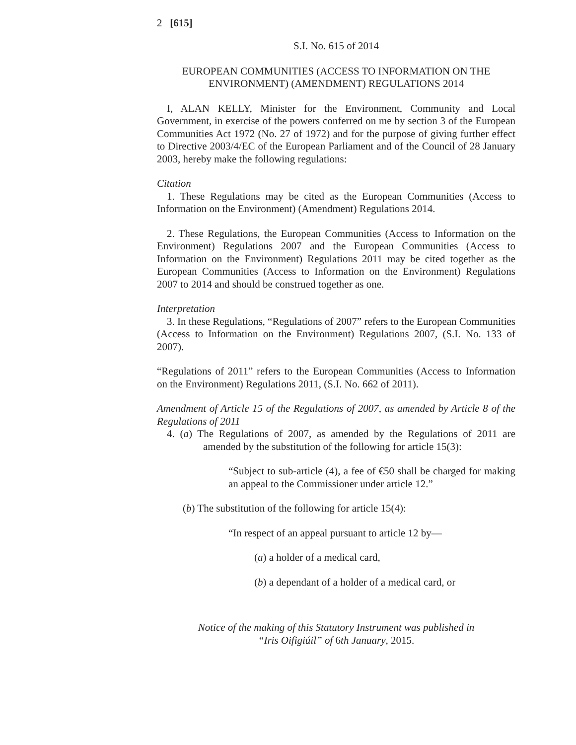2 [615]
S.I. No. 615 of 2014
EUROPEAN COMMUNITIES (ACCESS TO INFORMATION ON THE ENVIRONMENT) (AMENDMENT) REGULATIONS 2014
I, ALAN KELLY, Minister for the Environment, Community and Local Government, in exercise of the powers conferred on me by section 3 of the European Communities Act 1972 (No. 27 of 1972) and for the purpose of giving further effect to Directive 2003/4/EC of the European Parliament and of the Council of 28 January 2003, hereby make the following regulations:
Citation
1. These Regulations may be cited as the European Communities (Access to Information on the Environment) (Amendment) Regulations 2014.
2. These Regulations, the European Communities (Access to Information on the Environment) Regulations 2007 and the European Communities (Access to Information on the Environment) Regulations 2011 may be cited together as the European Communities (Access to Information on the Environment) Regulations 2007 to 2014 and should be construed together as one.
Interpretation
3. In these Regulations, “Regulations of 2007” refers to the European Communities (Access to Information on the Environment) Regulations 2007, (S.I. No. 133 of 2007).
“Regulations of 2011” refers to the European Communities (Access to Information on the Environment) Regulations 2011, (S.I. No. 662 of 2011).
Amendment of Article 15 of the Regulations of 2007, as amended by Article 8 of the Regulations of 2011
4. (a) The Regulations of 2007, as amended by the Regulations of 2011 are amended by the substitution of the following for article 15(3):
“Subject to sub-article (4), a fee of €50 shall be charged for making an appeal to the Commissioner under article 12.”
(b) The substitution of the following for article 15(4):
“In respect of an appeal pursuant to article 12 by—
(a) a holder of a medical card,
(b) a dependant of a holder of a medical card, or
Notice of the making of this Statutory Instrument was published in
“Iris Oifigiúil” of 6th January, 2015.